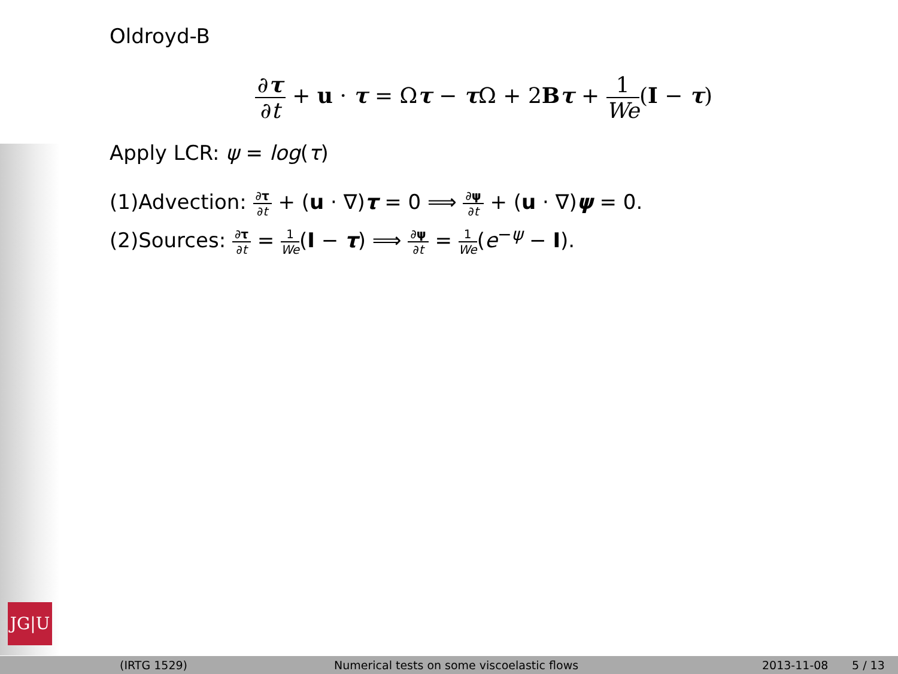JG|U
Oldroyd-B
∂τ ∂t + u · τ = Ωτ − τ Ω + 2Bτ + 1 We(I − τ)
Apply LCR: ψ = log(τ)
(1)Advection: ∂τ ∂t + (u · ∇)τ = 0 ⟹ ∂ψ ∂t + (u · ∇)ψ = 0.
(2)Sources: ∂τ ∂t = 1 We(I − τ) ⟹ ∂ψ ∂t = 1 We(e<sup>−ψ</sup> − I).
(IRTG 1529) Numerical tests on some viscoelastic flows 2013-11-08 5 / 13